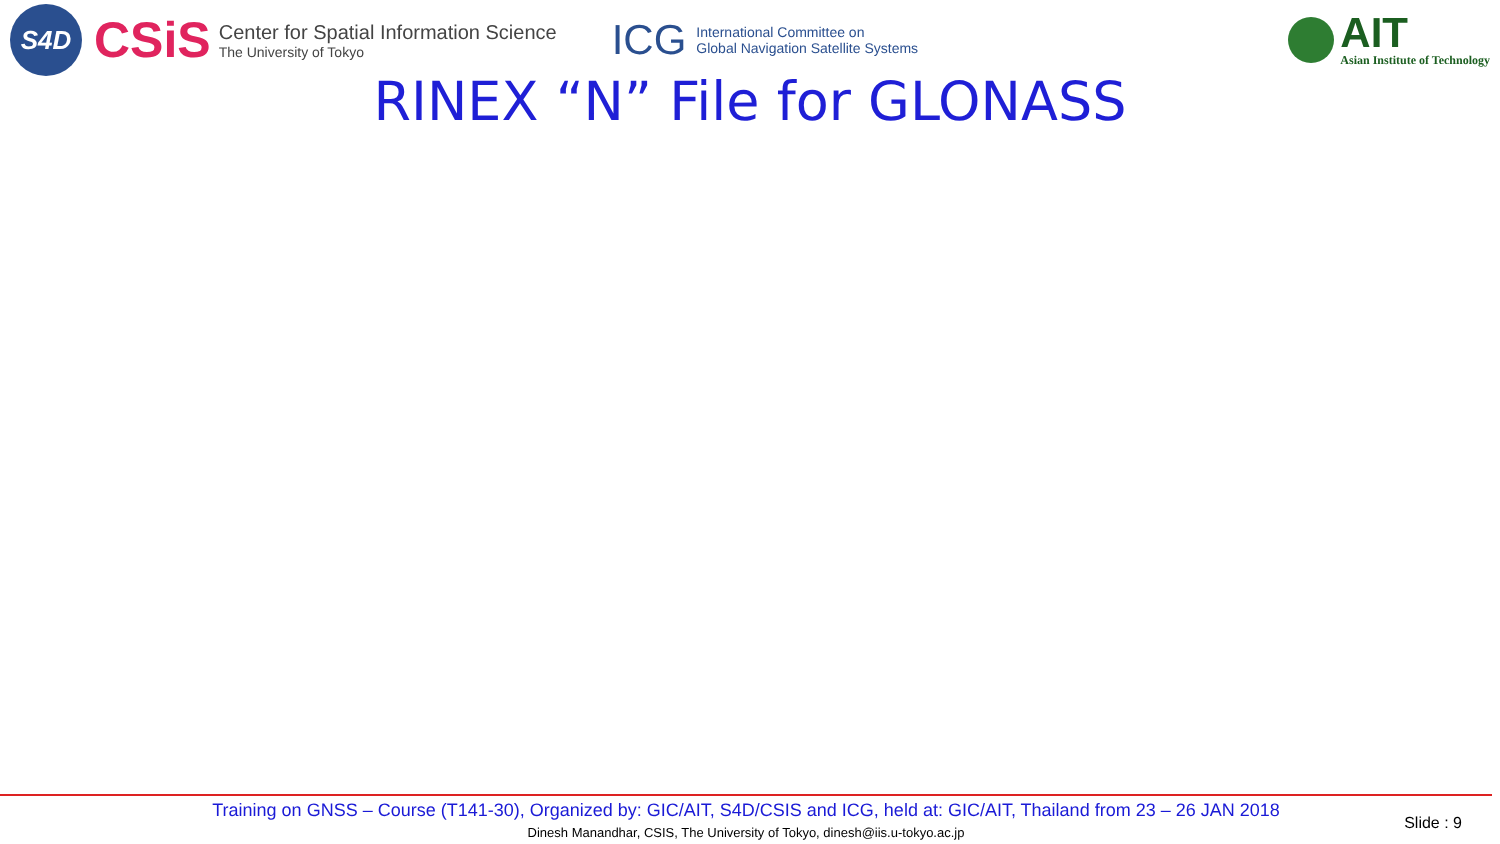S4D
CSiS
Center for Spatial Information Science
The University of Tokyo
ICG
International Committee on
Global Navigation Satellite Systems
AIT
Asian Institute of Technology
RINEX “N” File for GLONASS
Training on GNSS – Course (T141-30), Organized by: GIC/AIT, S4D/CSIS and ICG, held at: GIC/AIT, Thailand from 23 – 26 JAN 2018
Dinesh Manandhar, CSIS, The University of Tokyo, dinesh@iis.u-tokyo.ac.jp
Slide : 9